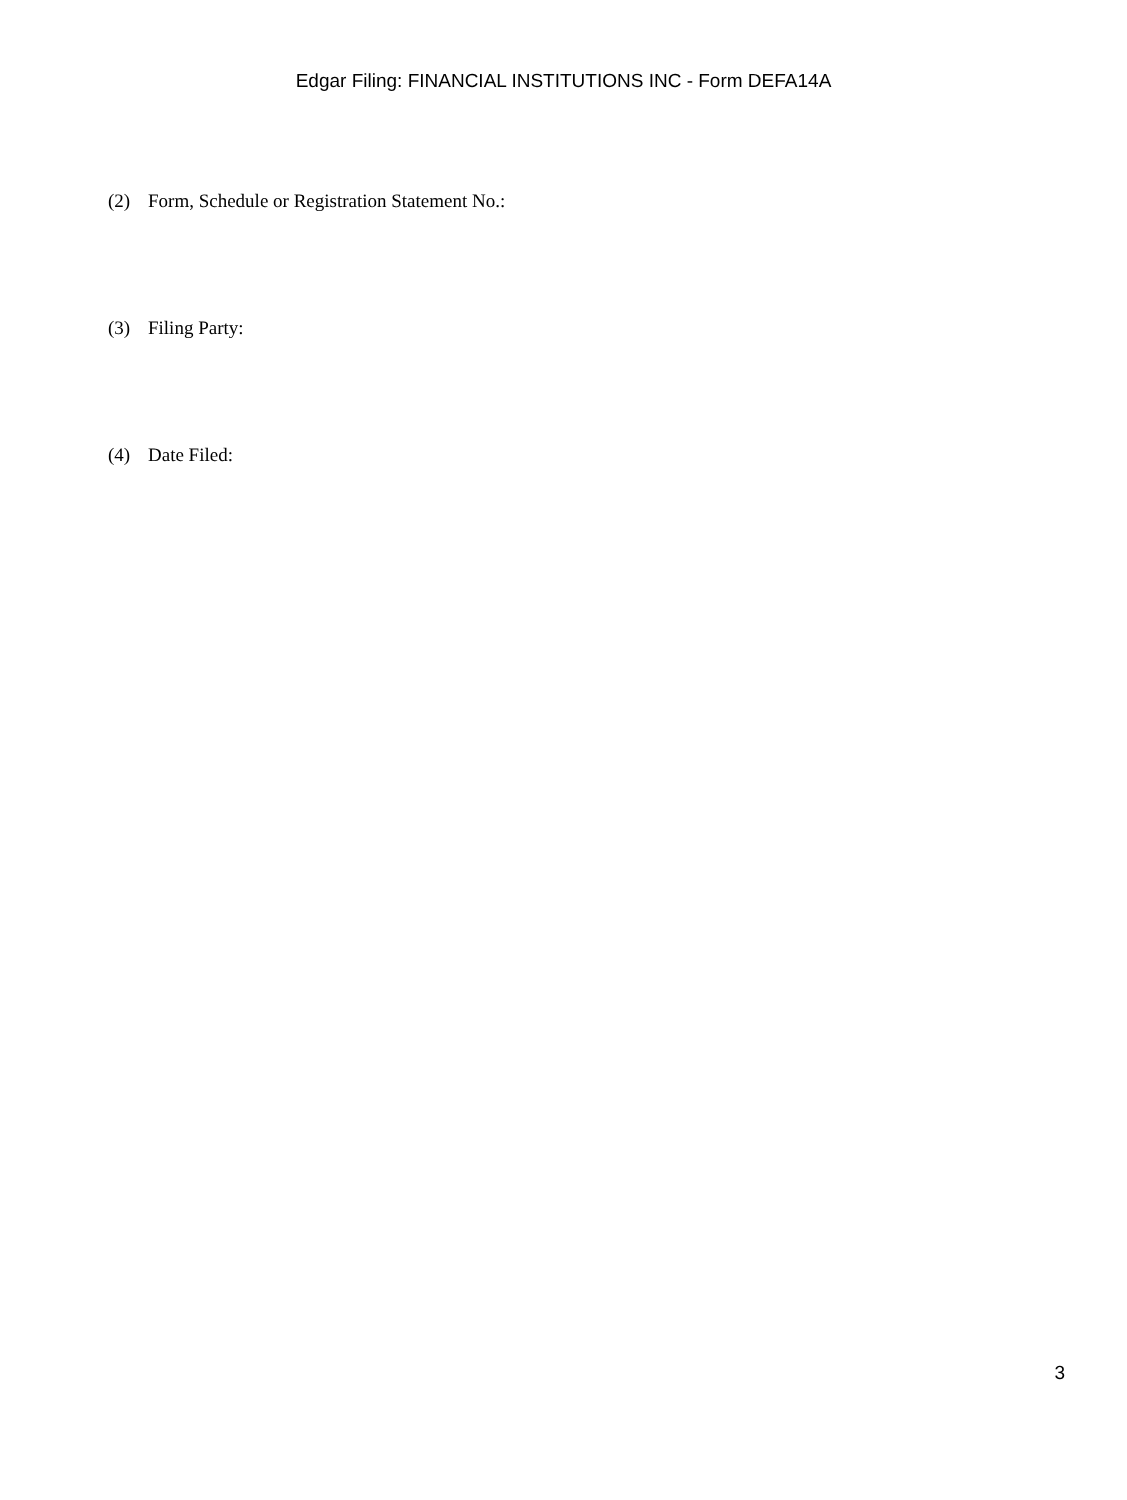Edgar Filing: FINANCIAL INSTITUTIONS INC - Form DEFA14A
(2) Form, Schedule or Registration Statement No.:
(3) Filing Party:
(4) Date Filed:
3